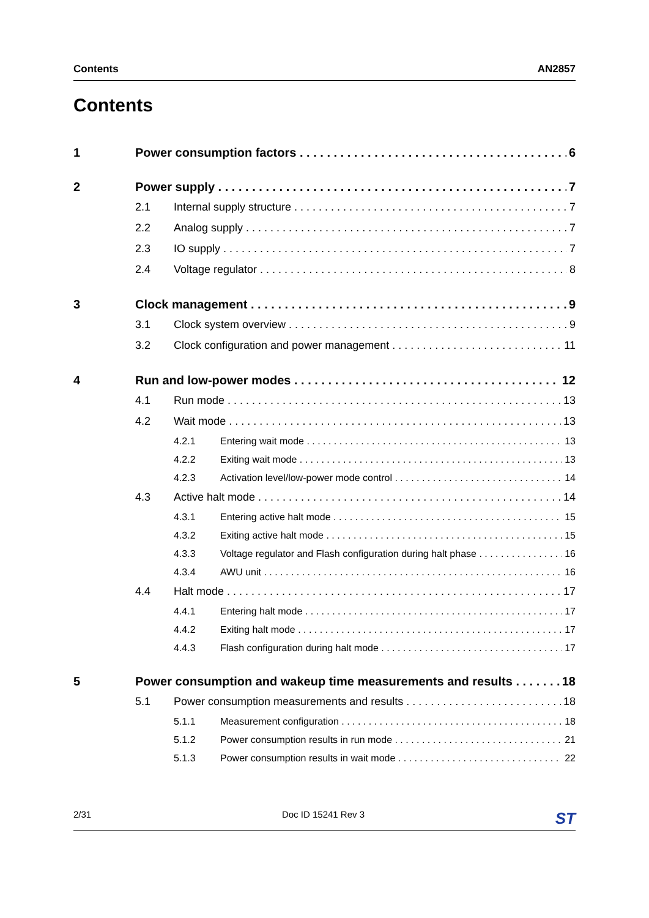Contents AN2857
Contents
1 Power consumption factors 6
2 Power supply 7
2.1 Internal supply structure 7
2.2 Analog supply 7
2.3 IO supply 7
2.4 Voltage regulator 8
3 Clock management 9
3.1 Clock system overview 9
3.2 Clock configuration and power management 11
4 Run and low-power modes 12
4.1 Run mode 13
4.2 Wait mode 13
4.2.1 Entering wait mode 13
4.2.2 Exiting wait mode 13
4.2.3 Activation level/low-power mode control 14
4.3 Active halt mode 14
4.3.1 Entering active halt mode 15
4.3.2 Exiting active halt mode 15
4.3.3 Voltage regulator and Flash configuration during halt phase 16
4.3.4 AWU unit 16
4.4 Halt mode 17
4.4.1 Entering halt mode 17
4.4.2 Exiting halt mode 17
4.4.3 Flash configuration during halt mode 17
5 Power consumption and wakeup time measurements and results 18
5.1 Power consumption measurements and results 18
5.1.1 Measurement configuration 18
5.1.2 Power consumption results in run mode 21
5.1.3 Power consumption results in wait mode 22
2/31 Doc ID 15241 Rev 3 ST